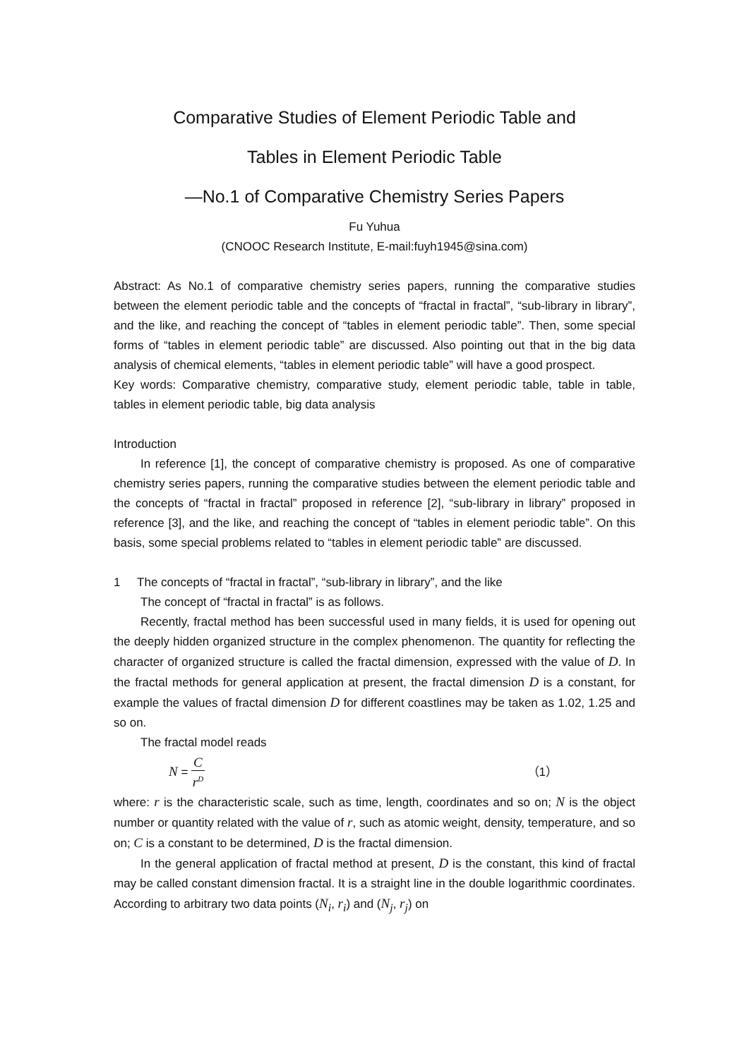Comparative Studies of Element Periodic Table and
Tables in Element Periodic Table
—No.1 of Comparative Chemistry Series Papers
Fu Yuhua
(CNOOC Research Institute, E-mail:fuyh1945@sina.com)
Abstract: As No.1 of comparative chemistry series papers, running the comparative studies between the element periodic table and the concepts of “fractal in fractal”, “sub-library in library”, and the like, and reaching the concept of “tables in element periodic table”. Then, some special forms of “tables in element periodic table” are discussed. Also pointing out that in the big data analysis of chemical elements, “tables in element periodic table” will have a good prospect.
Key words: Comparative chemistry, comparative study, element periodic table, table in table, tables in element periodic table, big data analysis
Introduction
In reference [1], the concept of comparative chemistry is proposed. As one of comparative chemistry series papers, running the comparative studies between the element periodic table and the concepts of “fractal in fractal” proposed in reference [2], “sub-library in library” proposed in reference [3], and the like, and reaching the concept of “tables in element periodic table”. On this basis, some special problems related to “tables in element periodic table” are discussed.
1 The concepts of “fractal in fractal”, “sub-library in library”, and the like
The concept of “fractal in fractal” is as follows.
Recently, fractal method has been successful used in many fields, it is used for opening out the deeply hidden organized structure in the complex phenomenon. The quantity for reflecting the character of organized structure is called the fractal dimension, expressed with the value of D. In the fractal methods for general application at present, the fractal dimension D is a constant, for example the values of fractal dimension D for different coastlines may be taken as 1.02, 1.25 and so on.
The fractal model reads
N = C r<sup>D</sup> （1）
where: r is the characteristic scale, such as time, length, coordinates and so on; N is the object number or quantity related with the value of r, such as atomic weight, density, temperature, and so on; C is a constant to be determined, D is the fractal dimension.
In the general application of fractal method at present, D is the constant, this kind of fractal may be called constant dimension fractal. It is a straight line in the double logarithmic coordinates. According to arbitrary two data points (N<sub>i</sub>, r<sub>i</sub>) and (N<sub>j</sub>, r<sub>j</sub>) on